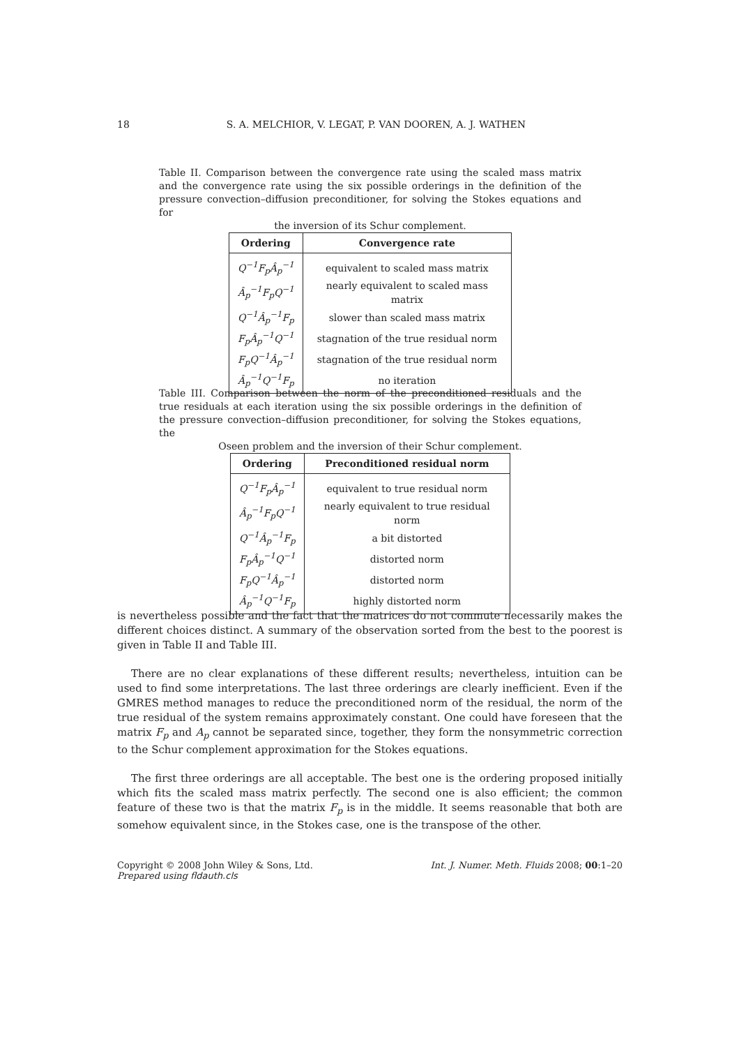18
S. A. MELCHIOR, V. LEGAT, P. VAN DOOREN, A. J. WATHEN
Table II. Comparison between the convergence rate using the scaled mass matrix and the convergence rate using the six possible orderings in the definition of the pressure convection–diffusion preconditioner, for solving the Stokes equations and for
the inversion of its Schur complement.
| Ordering | Convergence rate |
| --- | --- |
| Q<sup>−1</sup>F<sub>p</sub>Â<sub>p</sub><sup>−1</sup> | equivalent to scaled mass matrix |
| Â<sub>p</sub><sup>−1</sup>F<sub>p</sub>Q<sup>−1</sup> | nearly equivalent to scaled mass matrix |
| Q<sup>−1</sup>Â<sub>p</sub><sup>−1</sup>F<sub>p</sub> | slower than scaled mass matrix |
| F<sub>p</sub>Â<sub>p</sub><sup>−1</sup>Q<sup>−1</sup> | stagnation of the true residual norm |
| F<sub>p</sub>Q<sup>−1</sup>Â<sub>p</sub><sup>−1</sup> | stagnation of the true residual norm |
| Â<sub>p</sub><sup>−1</sup>Q<sup>−1</sup>F<sub>p</sub> | no iteration |
Table III. Comparison between the norm of the preconditioned residuals and the true residuals at each iteration using the six possible orderings in the definition of the pressure convection–diffusion preconditioner, for solving the Stokes equations, the
Oseen problem and the inversion of their Schur complement.
| Ordering | Preconditioned residual norm |
| --- | --- |
| Q<sup>−1</sup>F<sub>p</sub>Â<sub>p</sub><sup>−1</sup> | equivalent to true residual norm |
| Â<sub>p</sub><sup>−1</sup>F<sub>p</sub>Q<sup>−1</sup> | nearly equivalent to true residual norm |
| Q<sup>−1</sup>Â<sub>p</sub><sup>−1</sup>F<sub>p</sub> | a bit distorted |
| F<sub>p</sub>Â<sub>p</sub><sup>−1</sup>Q<sup>−1</sup> | distorted norm |
| F<sub>p</sub>Q<sup>−1</sup>Â<sub>p</sub><sup>−1</sup> | distorted norm |
| Â<sub>p</sub><sup>−1</sup>Q<sup>−1</sup>F<sub>p</sub> | highly distorted norm |
is nevertheless possible and the fact that the matrices do not commute necessarily makes the different choices distinct. A summary of the observation sorted from the best to the poorest is given in Table II and Table III.
There are no clear explanations of these different results; nevertheless, intuition can be used to find some interpretations. The last three orderings are clearly inefficient. Even if the GMRES method manages to reduce the preconditioned norm of the residual, the norm of the true residual of the system remains approximately constant. One could have foreseen that the matrix F<sub>p</sub> and A<sub>p</sub> cannot be separated since, together, they form the nonsymmetric correction to the Schur complement approximation for the Stokes equations.
The first three orderings are all acceptable. The best one is the ordering proposed initially which fits the scaled mass matrix perfectly. The second one is also efficient; the common feature of these two is that the matrix F<sub>p</sub> is in the middle. It seems reasonable that both are somehow equivalent since, in the Stokes case, one is the transpose of the other.
Copyright © 2008 John Wiley & Sons, Ltd. Int. J. Numer. Meth. Fluids 2008; 00:1–20
Prepared using fldauth.cls